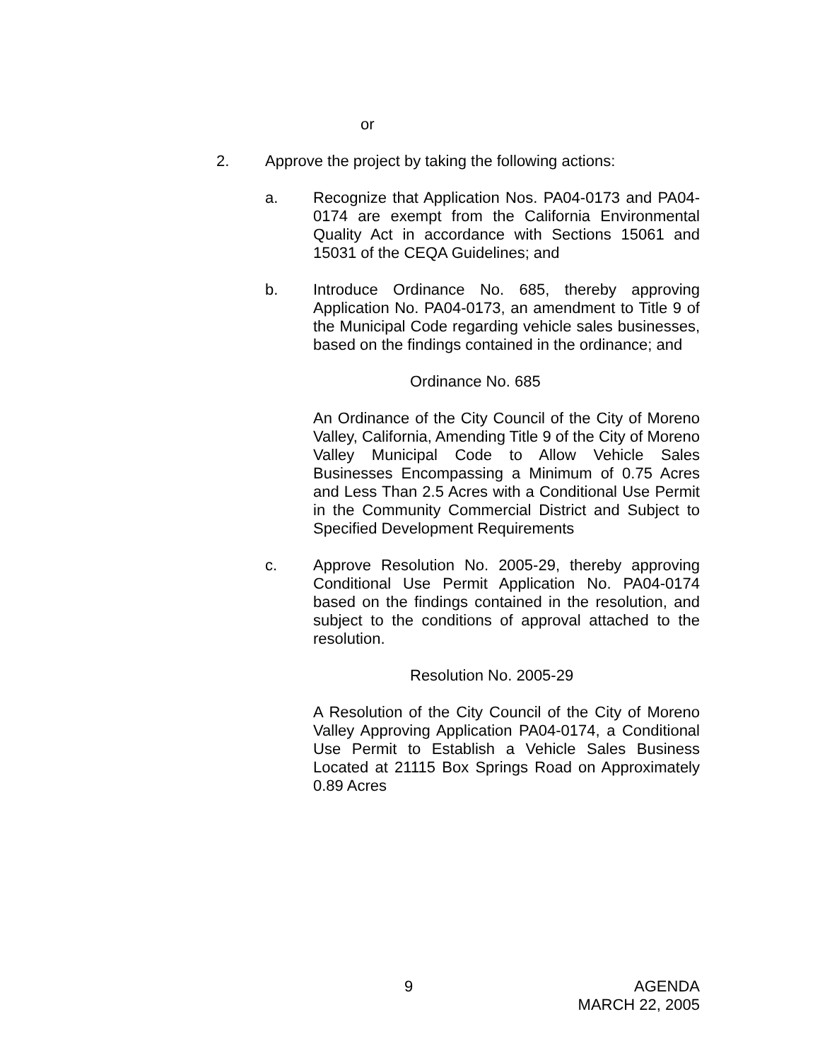or
2. Approve the project by taking the following actions:
a. Recognize that Application Nos. PA04-0173 and PA04-0174 are exempt from the California Environmental Quality Act in accordance with Sections 15061 and 15031 of the CEQA Guidelines; and
b. Introduce Ordinance No. 685, thereby approving Application No. PA04-0173, an amendment to Title 9 of the Municipal Code regarding vehicle sales businesses, based on the findings contained in the ordinance; and
Ordinance No. 685
An Ordinance of the City Council of the City of Moreno Valley, California, Amending Title 9 of the City of Moreno Valley Municipal Code to Allow Vehicle Sales Businesses Encompassing a Minimum of 0.75 Acres and Less Than 2.5 Acres with a Conditional Use Permit in the Community Commercial District and Subject to Specified Development Requirements
c. Approve Resolution No. 2005-29, thereby approving Conditional Use Permit Application No. PA04-0174 based on the findings contained in the resolution, and subject to the conditions of approval attached to the resolution.
Resolution No. 2005-29
A Resolution of the City Council of the City of Moreno Valley Approving Application PA04-0174, a Conditional Use Permit to Establish a Vehicle Sales Business Located at 21115 Box Springs Road on Approximately 0.89 Acres
9
AGENDA
MARCH 22, 2005